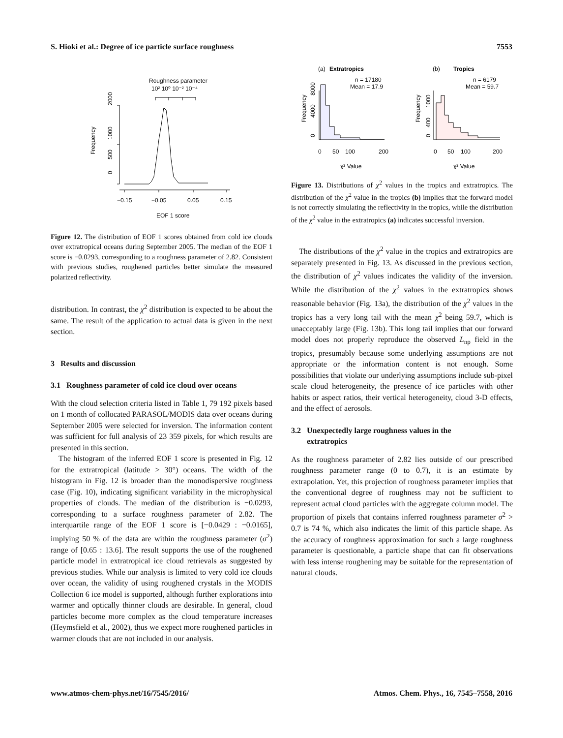S. Hioki et al.: Degree of ice particle surface roughness 7553
Roughness parameter
10² 10⁰ 10⁻² 10⁻⁴
0
500
1000
2000
Frequency
−0.15
−0.05
0.05
0.15
EOF 1 score
Figure 12. The distribution of EOF 1 scores obtained from cold ice clouds over extratropical oceans during September 2005. The median of the EOF 1 score is −0.0293, corresponding to a roughness parameter of 2.82. Consistent with previous studies, roughened particles better simulate the measured polarized reflectivity.
distribution. In contrast, the χ<sup>2</sup> distribution is expected to be about the same. The result of the application to actual data is given in the next section.
3 Results and discussion
3.1 Roughness parameter of cold ice cloud over oceans
With the cloud selection criteria listed in Table 1, 79 192 pixels based on 1 month of collocated PARASOL/MODIS data over oceans during September 2005 were selected for inversion. The information content was sufficient for full analysis of 23 359 pixels, for which results are presented in this section.
The histogram of the inferred EOF 1 score is presented in Fig. 12 for the extratropical (latitude > 30°) oceans. The width of the histogram in Fig. 12 is broader than the monodispersive roughness case (Fig. 10), indicating significant variability in the microphysical properties of clouds. The median of the distribution is −0.0293, corresponding to a surface roughness parameter of 2.82. The interquartile range of the EOF 1 score is [−0.0429 : −0.0165], implying 50 % of the data are within the roughness parameter (σ<sup>2</sup>) range of [0.65 : 13.6]. The result supports the use of the roughened particle model in extratropical ice cloud retrievals as suggested by previous studies. While our analysis is limited to very cold ice clouds over ocean, the validity of using roughened crystals in the MODIS Collection 6 ice model is supported, although further explorations into warmer and optically thinner clouds are desirable. In general, cloud particles become more complex as the cloud temperature increases (Heymsfield et al., 2002), thus we expect more roughened particles in warmer clouds that are not included in our analysis.
(a)
Extratropics
n = 17180
Mean = 17.9
Frequency
0
4000
8000
0
50
100
200
χ² Value
(b)
Tropics
n = 6179
Mean = 59.7
Frequency
0
400
1000
0
50
100
200
χ² Value
Figure 13. Distributions of χ<sup>2</sup> values in the tropics and extratropics. The distribution of the χ<sup>2</sup> value in the tropics (b) implies that the forward model is not correctly simulating the reflectivity in the tropics, while the distribution of the χ<sup>2</sup> value in the extratropics (a) indicates successful inversion.
The distributions of the χ<sup>2</sup> value in the tropics and extratropics are separately presented in Fig. 13. As discussed in the previous section, the distribution of χ<sup>2</sup> values indicates the validity of the inversion. While the distribution of the χ<sup>2</sup> values in the extratropics shows reasonable behavior (Fig. 13a), the distribution of the χ<sup>2</sup> values in the tropics has a very long tail with the mean χ<sup>2</sup> being 59.7, which is unacceptably large (Fig. 13b). This long tail implies that our forward model does not properly reproduce the observed L<sub>np</sub> field in the tropics, presumably because some underlying assumptions are not appropriate or the information content is not enough. Some possibilities that violate our underlying assumptions include sub-pixel scale cloud heterogeneity, the presence of ice particles with other habits or aspect ratios, their vertical heterogeneity, cloud 3-D effects, and the effect of aerosols.
3.2 Unexpectedly large roughness values in the
extratropics
As the roughness parameter of 2.82 lies outside of our prescribed roughness parameter range (0 to 0.7), it is an estimate by extrapolation. Yet, this projection of roughness parameter implies that the conventional degree of roughness may not be sufficient to represent actual cloud particles with the aggregate column model. The proportion of pixels that contains inferred roughness parameter σ<sup>2</sup> > 0.7 is 74 %, which also indicates the limit of this particle shape. As the accuracy of roughness approximation for such a large roughness parameter is questionable, a particle shape that can fit observations with less intense roughening may be suitable for the representation of natural clouds.
www.atmos-chem-phys.net/16/7545/2016/ Atmos. Chem. Phys., 16, 7545–7558, 2016